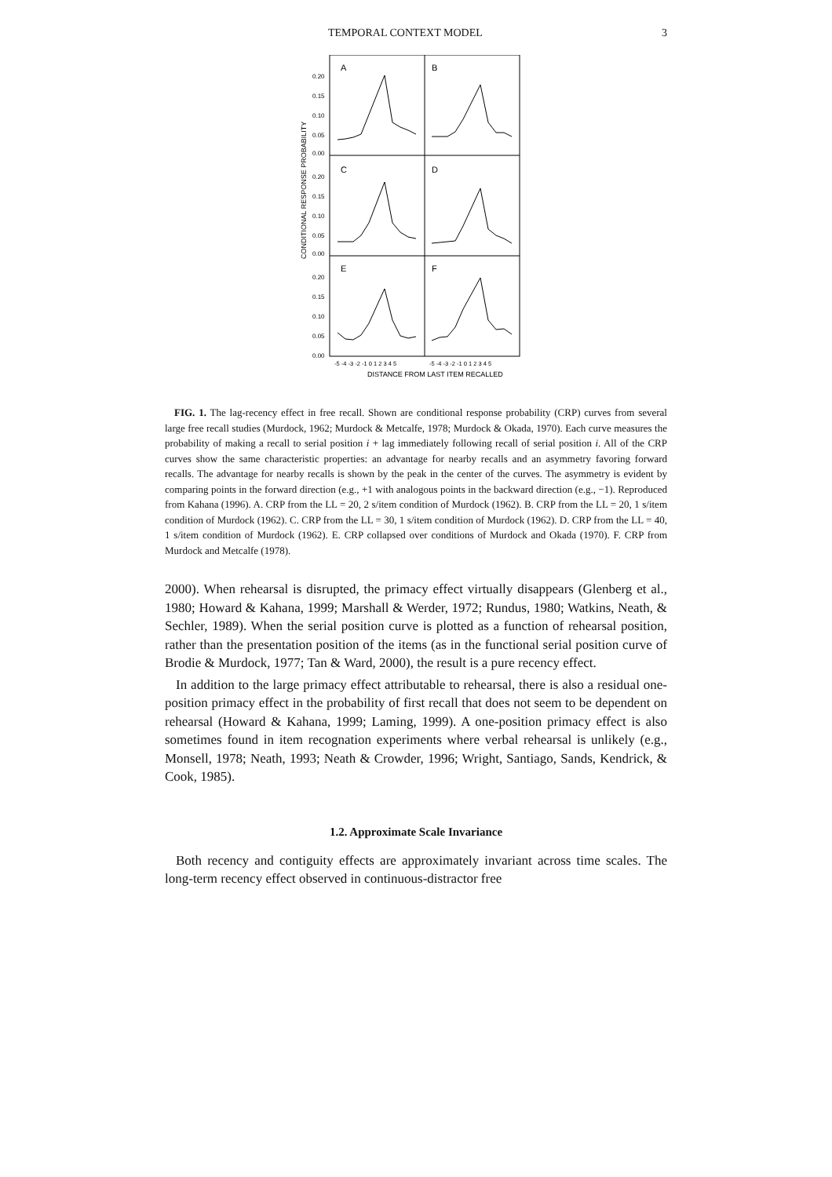TEMPORAL CONTEXT MODEL 3
A
B
C
D
E
F
0.20
0.15
0.10
0.05
0.00
0.20
0.15
0.10
0.05
0.00
0.20
0.15
0.10
0.05
0.00
CONDITIONAL RESPONSE PROBABILITY
-5 -4 -3 -2 -1 0 1 2 3 4 5
-5 -4 -3 -2 -1 0 1 2 3 4 5
DISTANCE FROM LAST ITEM RECALLED
FIG. 1. The lag-recency effect in free recall. Shown are conditional response probability (CRP) curves from several large free recall studies (Murdock, 1962; Murdock & Metcalfe, 1978; Murdock & Okada, 1970). Each curve measures the probability of making a recall to serial position i + lag immediately following recall of serial position i. All of the CRP curves show the same characteristic properties: an advantage for nearby recalls and an asymmetry favoring forward recalls. The advantage for nearby recalls is shown by the peak in the center of the curves. The asymmetry is evident by comparing points in the forward direction (e.g., +1 with analogous points in the backward direction (e.g., −1). Reproduced from Kahana (1996). A. CRP from the LL = 20, 2 s/item condition of Murdock (1962). B. CRP from the LL = 20, 1 s/item condition of Murdock (1962). C. CRP from the LL = 30, 1 s/item condition of Murdock (1962). D. CRP from the LL = 40, 1 s/item condition of Murdock (1962). E. CRP collapsed over conditions of Murdock and Okada (1970). F. CRP from Murdock and Metcalfe (1978).
2000). When rehearsal is disrupted, the primacy effect virtually disappears (Glenberg et al., 1980; Howard & Kahana, 1999; Marshall & Werder, 1972; Rundus, 1980; Watkins, Neath, & Sechler, 1989). When the serial position curve is plotted as a function of rehearsal position, rather than the presentation position of the items (as in the functional serial position curve of Brodie & Murdock, 1977; Tan & Ward, 2000), the result is a pure recency effect.
In addition to the large primacy effect attributable to rehearsal, there is also a residual one-position primacy effect in the probability of first recall that does not seem to be dependent on rehearsal (Howard & Kahana, 1999; Laming, 1999). A one-position primacy effect is also sometimes found in item recognation experiments where verbal rehearsal is unlikely (e.g., Monsell, 1978; Neath, 1993; Neath & Crowder, 1996; Wright, Santiago, Sands, Kendrick, & Cook, 1985).
1.2. Approximate Scale Invariance
Both recency and contiguity effects are approximately invariant across time scales. The long-term recency effect observed in continuous-distractor free